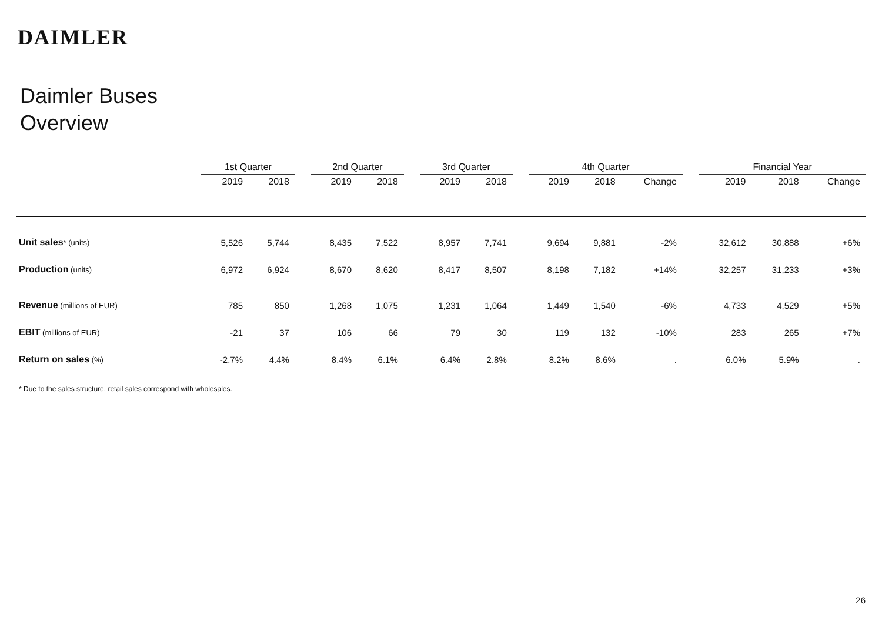DAIMLER
Daimler Buses
Overview
| | 1st Quarter | | | 2nd Quarter | | | 3rd Quarter | | | 4th Quarter | | | | Financial Year | | |
| --- | --- | --- | --- | --- | --- | --- | --- | --- | --- | --- | --- | --- | --- | --- | --- | --- |
| | 2019 | 2018 | | 2019 | 2018 | | 2019 | 2018 | | 2019 | 2018 | Change | | 2019 | 2018 | Change |
| Unit sales * (units) | 5,526 | 5,744 | | 8,435 | 7,522 | | 8,957 | 7,741 | | 9,694 | 9,881 | -2% | | 32,612 | 30,888 | +6% |
| Production (units) | 6,972 | 6,924 | | 8,670 | 8,620 | | 8,417 | 8,507 | | 8,198 | 7,182 | +14% | | 32,257 | 31,233 | +3% |
| Revenue (millions of EUR) | 785 | 850 | | 1,268 | 1,075 | | 1,231 | 1,064 | | 1,449 | 1,540 | -6% | | 4,733 | 4,529 | +5% |
| EBIT (millions of EUR) | -21 | 37 | | 106 | 66 | | 79 | 30 | | 119 | 132 | -10% | | 283 | 265 | +7% |
| Return on sales (%) | -2.7% | 4.4% | | 8.4% | 6.1% | | 6.4% | 2.8% | | 8.2% | 8.6% | . | | 6.0% | 5.9% | . |
* Due to the sales structure, retail sales correspond with wholesales.
26